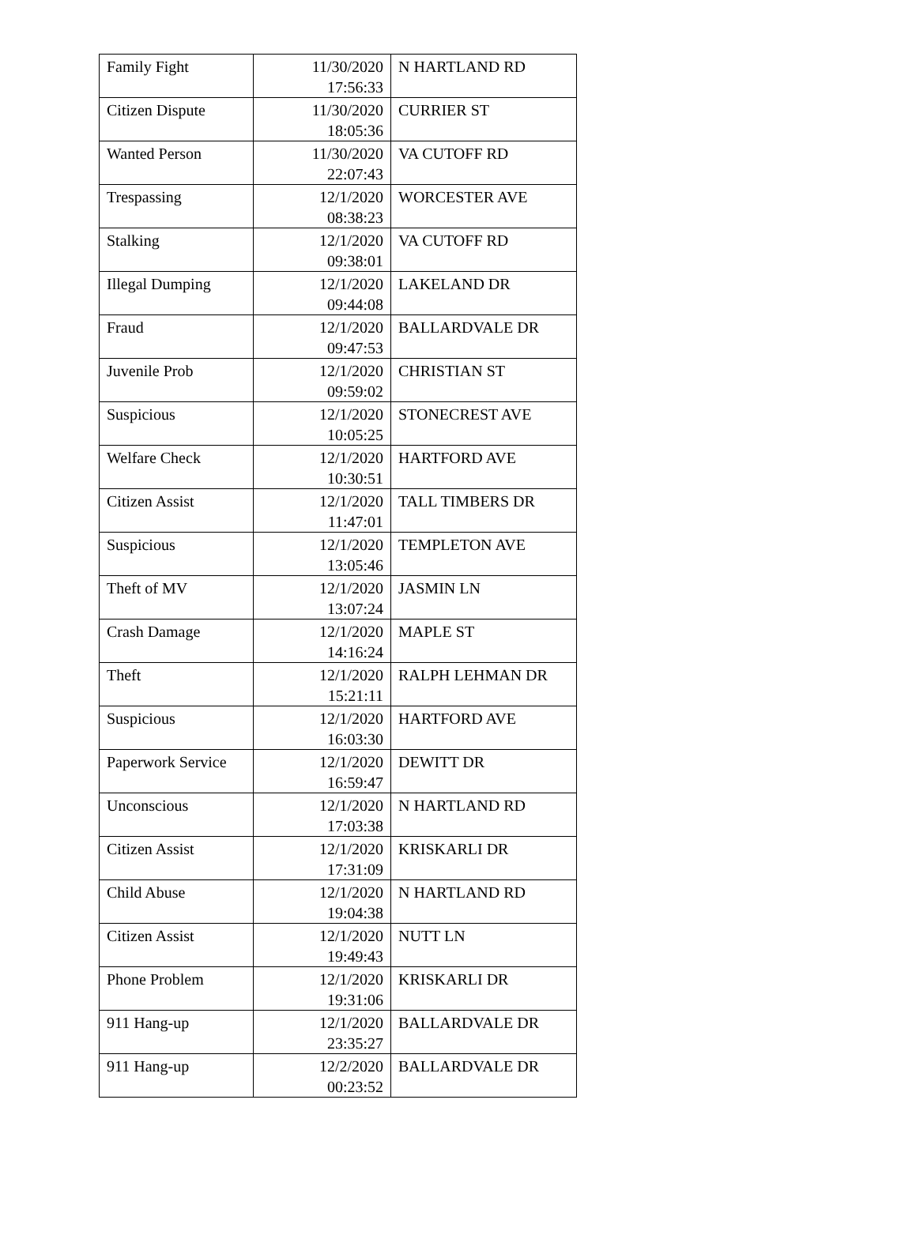| Family Fight | 11/30/2020 17:56:33 | N HARTLAND RD |
| Citizen Dispute | 11/30/2020 18:05:36 | CURRIER ST |
| Wanted Person | 11/30/2020 22:07:43 | VA CUTOFF RD |
| Trespassing | 12/1/2020 08:38:23 | WORCESTER AVE |
| Stalking | 12/1/2020 09:38:01 | VA CUTOFF RD |
| Illegal Dumping | 12/1/2020 09:44:08 | LAKELAND DR |
| Fraud | 12/1/2020 09:47:53 | BALLARDVALE DR |
| Juvenile Prob | 12/1/2020 09:59:02 | CHRISTIAN ST |
| Suspicious | 12/1/2020 10:05:25 | STONECREST AVE |
| Welfare Check | 12/1/2020 10:30:51 | HARTFORD AVE |
| Citizen Assist | 12/1/2020 11:47:01 | TALL TIMBERS DR |
| Suspicious | 12/1/2020 13:05:46 | TEMPLETON AVE |
| Theft of MV | 12/1/2020 13:07:24 | JASMIN LN |
| Crash Damage | 12/1/2020 14:16:24 | MAPLE ST |
| Theft | 12/1/2020 15:21:11 | RALPH LEHMAN DR |
| Suspicious | 12/1/2020 16:03:30 | HARTFORD AVE |
| Paperwork Service | 12/1/2020 16:59:47 | DEWITT DR |
| Unconscious | 12/1/2020 17:03:38 | N HARTLAND RD |
| Citizen Assist | 12/1/2020 17:31:09 | KRISKARLI DR |
| Child Abuse | 12/1/2020 19:04:38 | N HARTLAND RD |
| Citizen Assist | 12/1/2020 19:49:43 | NUTT LN |
| Phone Problem | 12/1/2020 19:31:06 | KRISKARLI DR |
| 911 Hang-up | 12/1/2020 23:35:27 | BALLARDVALE DR |
| 911 Hang-up | 12/2/2020 00:23:52 | BALLARDVALE DR |